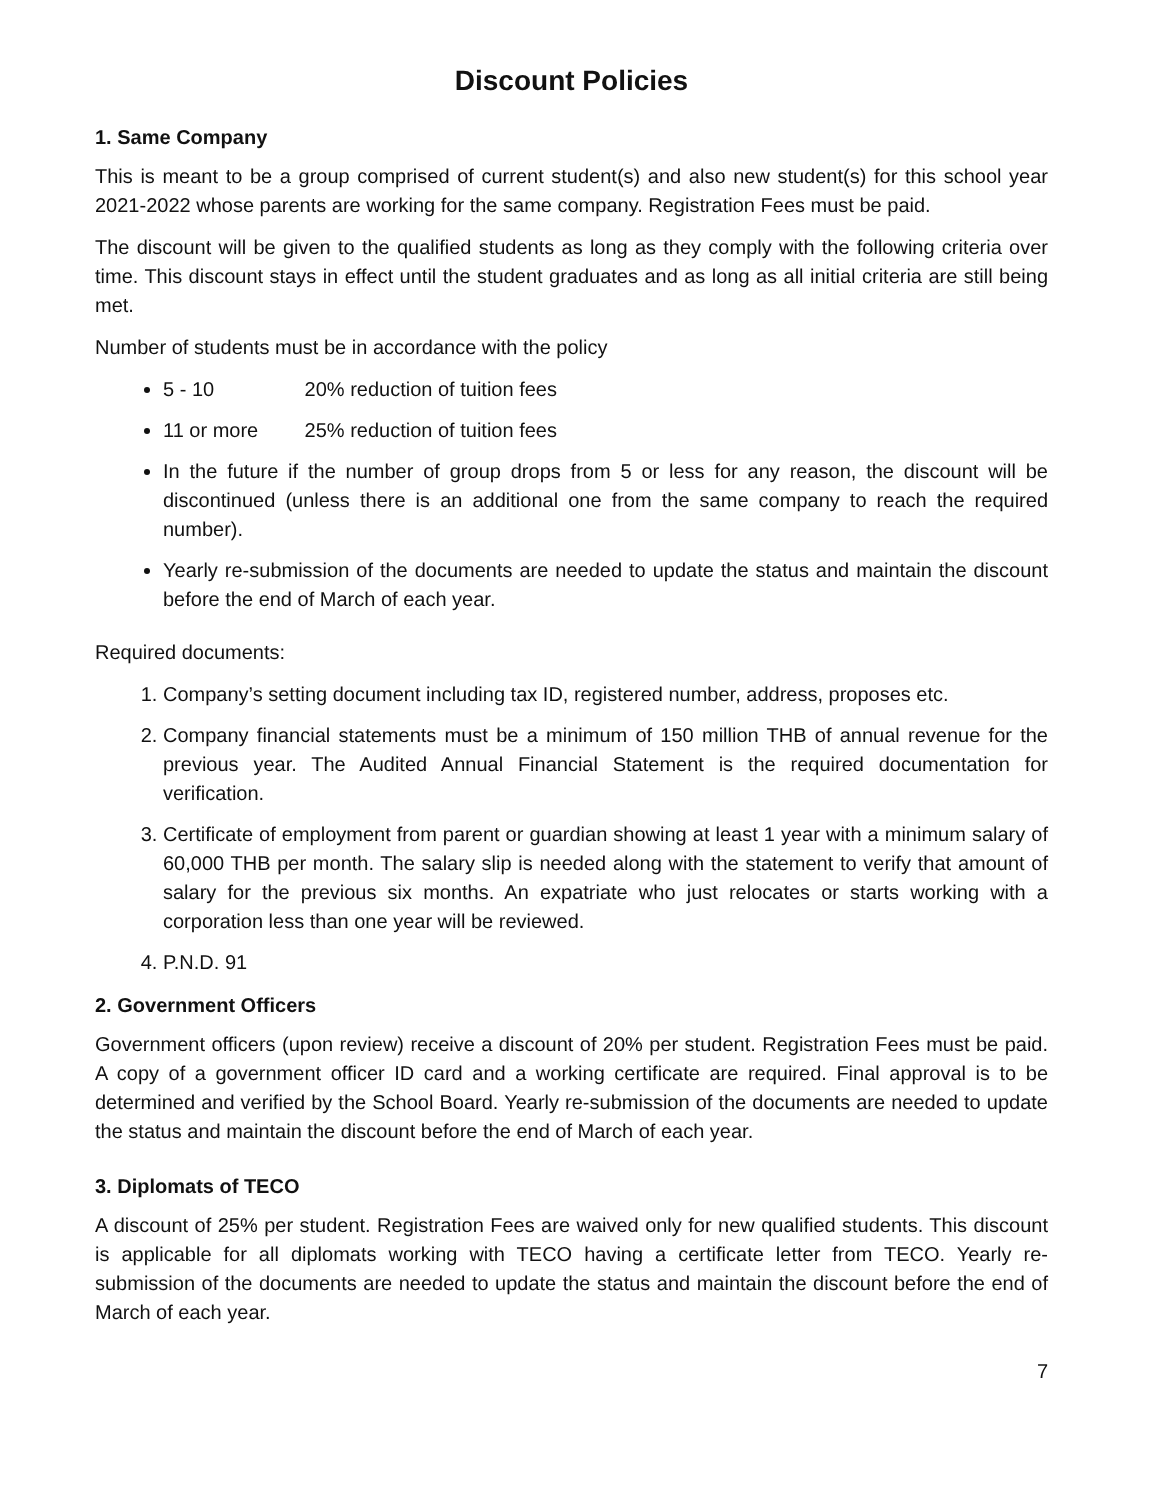Discount Policies
1. Same Company
This is meant to be a group comprised of current student(s) and also new student(s) for this school year 2021-2022 whose parents are working for the same company. Registration Fees must be paid.
The discount will be given to the qualified students as long as they comply with the following criteria over time. This discount stays in effect until the student graduates and as long as all initial criteria are still being met.
Number of students must be in accordance with the policy
5 - 10 20% reduction of tuition fees
11 or more 25% reduction of tuition fees
In the future if the number of group drops from 5 or less for any reason, the discount will be discontinued (unless there is an additional one from the same company to reach the required number).
Yearly re-submission of the documents are needed to update the status and maintain the discount before the end of March of each year.
Required documents:
1. Company’s setting document including tax ID, registered number, address, proposes etc.
2. Company financial statements must be a minimum of 150 million THB of annual revenue for the previous year. The Audited Annual Financial Statement is the required documentation for verification.
3. Certificate of employment from parent or guardian showing at least 1 year with a minimum salary of 60,000 THB per month. The salary slip is needed along with the statement to verify that amount of salary for the previous six months. An expatriate who just relocates or starts working with a corporation less than one year will be reviewed.
4. P.N.D. 91
2. Government Officers
Government officers (upon review) receive a discount of 20% per student. Registration Fees must be paid. A copy of a government officer ID card and a working certificate are required. Final approval is to be determined and verified by the School Board. Yearly re-submission of the documents are needed to update the status and maintain the discount before the end of March of each year.
3. Diplomats of TECO
A discount of 25% per student. Registration Fees are waived only for new qualified students. This discount is applicable for all diplomats working with TECO having a certificate letter from TECO. Yearly re-submission of the documents are needed to update the status and maintain the discount before the end of March of each year.
7